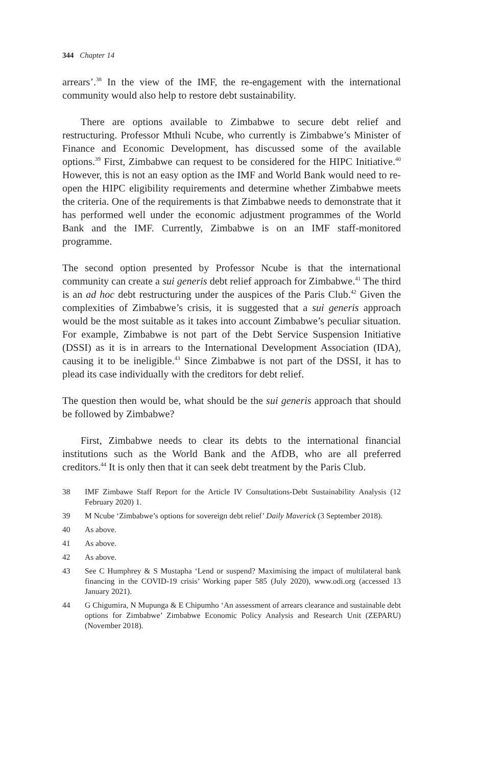344 Chapter 14
arrears’.<sup>38</sup> In the view of the IMF, the re-engagement with the international community would also help to restore debt sustainability.
There are options available to Zimbabwe to secure debt relief and restructuring. Professor Mthuli Ncube, who currently is Zimbabwe’s Minister of Finance and Economic Development, has discussed some of the available options.<sup>39</sup> First, Zimbabwe can request to be considered for the HIPC Initiative.<sup>40</sup> However, this is not an easy option as the IMF and World Bank would need to re-open the HIPC eligibility requirements and determine whether Zimbabwe meets the criteria. One of the requirements is that Zimbabwe needs to demonstrate that it has performed well under the economic adjustment programmes of the World Bank and the IMF. Currently, Zimbabwe is on an IMF staff-monitored programme.
The second option presented by Professor Ncube is that the international community can create a sui generis debt relief approach for Zimbabwe.<sup>41</sup> The third is an ad hoc debt restructuring under the auspices of the Paris Club.<sup>42</sup> Given the complexities of Zimbabwe’s crisis, it is suggested that a sui generis approach would be the most suitable as it takes into account Zimbabwe’s peculiar situation. For example, Zimbabwe is not part of the Debt Service Suspension Initiative (DSSI) as it is in arrears to the International Development Association (IDA), causing it to be ineligible.<sup>43</sup> Since Zimbabwe is not part of the DSSI, it has to plead its case individually with the creditors for debt relief.
The question then would be, what should be the sui generis approach that should be followed by Zimbabwe?
First, Zimbabwe needs to clear its debts to the international financial institutions such as the World Bank and the AfDB, who are all preferred creditors.<sup>44</sup> It is only then that it can seek debt treatment by the Paris Club.
38 IMF Zimbawe Staff Report for the Article IV Consultations-Debt Sustainability Analysis (12 February 2020) 1.
39 M Ncube ‘Zimbabwe’s options for sovereign debt relief’ Daily Maverick (3 September 2018).
40 As above.
41 As above.
42 As above.
43 See C Humphrey & S Mustapha ‘Lend or suspend? Maximising the impact of multilateral bank financing in the COVID-19 crisis’ Working paper 585 (July 2020), www.odi.org (accessed 13 January 2021).
44 G Chigumira, N Mupunga & E Chipumho ‘An assessment of arrears clearance and sustainable debt options for Zimbabwe’ Zimbabwe Economic Policy Analysis and Research Unit (ZEPARU) (November 2018).